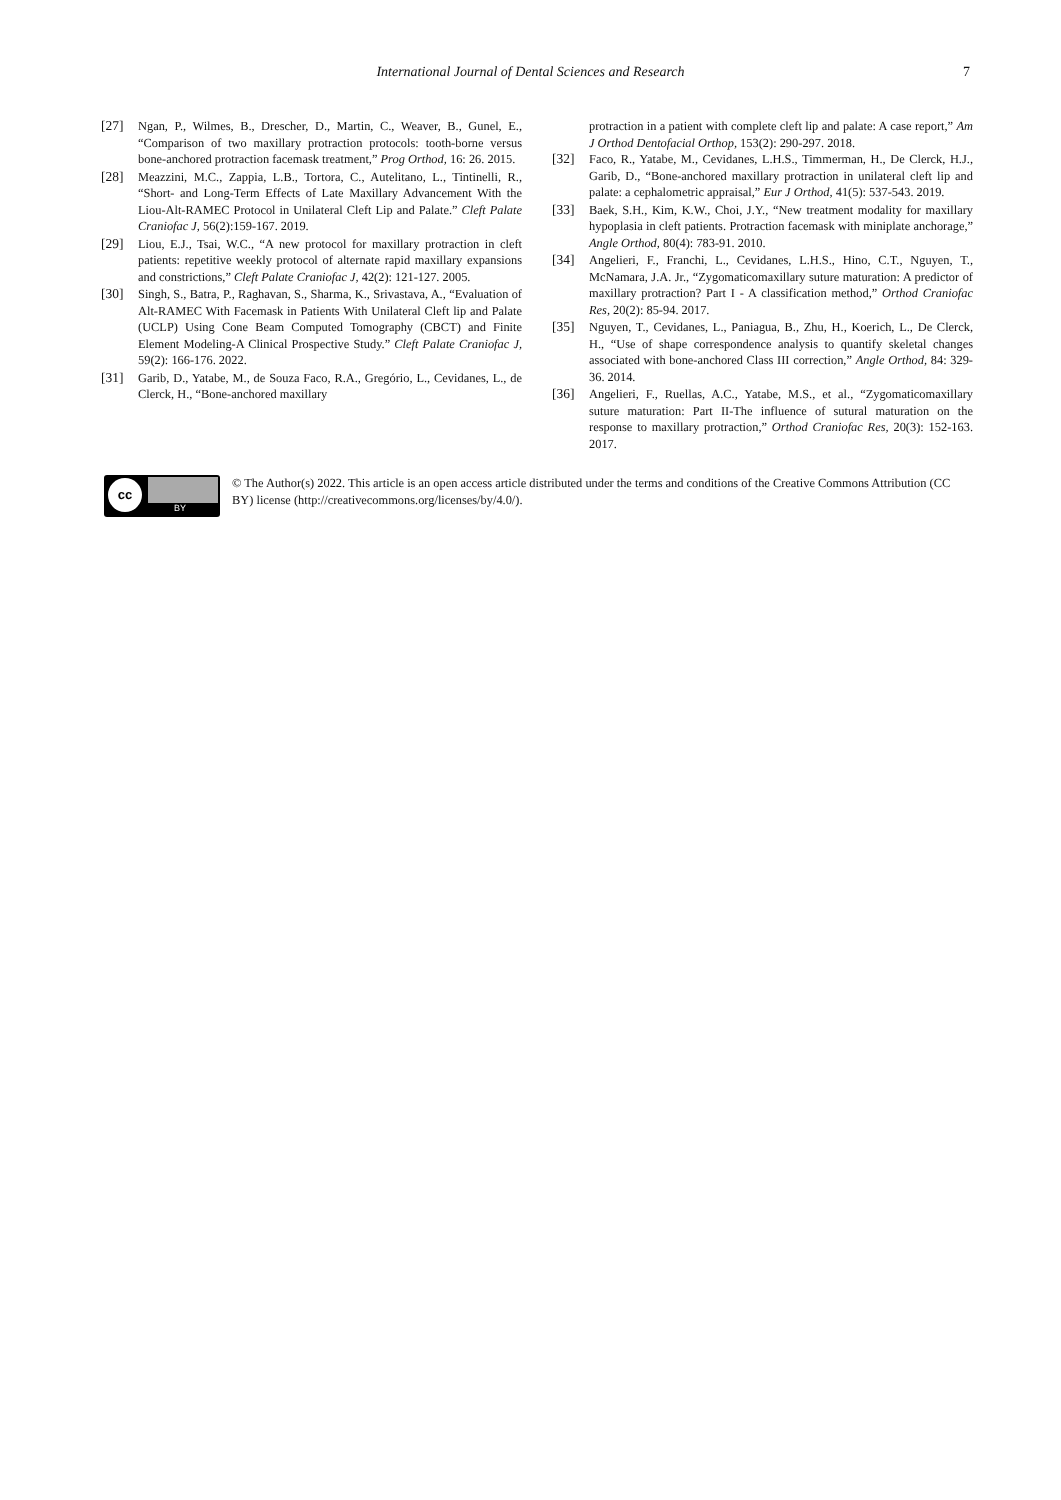International Journal of Dental Sciences and Research 7
[27] Ngan, P., Wilmes, B., Drescher, D., Martin, C., Weaver, B., Gunel, E., “Comparison of two maxillary protraction protocols: tooth-borne versus bone-anchored protraction facemask treatment,” Prog Orthod, 16: 26. 2015.
[28] Meazzini, M.C., Zappia, L.B., Tortora, C., Autelitano, L., Tintinelli, R., “Short- and Long-Term Effects of Late Maxillary Advancement With the Liou-Alt-RAMEC Protocol in Unilateral Cleft Lip and Palate.” Cleft Palate Craniofac J, 56(2):159-167. 2019.
[29] Liou, E.J., Tsai, W.C., “A new protocol for maxillary protraction in cleft patients: repetitive weekly protocol of alternate rapid maxillary expansions and constrictions,” Cleft Palate Craniofac J, 42(2): 121-127. 2005.
[30] Singh, S., Batra, P., Raghavan, S., Sharma, K., Srivastava, A., “Evaluation of Alt-RAMEC With Facemask in Patients With Unilateral Cleft lip and Palate (UCLP) Using Cone Beam Computed Tomography (CBCT) and Finite Element Modeling-A Clinical Prospective Study.” Cleft Palate Craniofac J, 59(2): 166-176. 2022.
[31] Garib, D., Yatabe, M., de Souza Faco, R.A., Gregório, L., Cevidanes, L., de Clerck, H., “Bone-anchored maxillary
protraction in a patient with complete cleft lip and palate: A case report,” Am J Orthod Dentofacial Orthop, 153(2): 290-297. 2018.
[32] Faco, R., Yatabe, M., Cevidanes, L.H.S., Timmerman, H., De Clerck, H.J., Garib, D., “Bone-anchored maxillary protraction in unilateral cleft lip and palate: a cephalometric appraisal,” Eur J Orthod, 41(5): 537-543. 2019.
[33] Baek, S.H., Kim, K.W., Choi, J.Y., “New treatment modality for maxillary hypoplasia in cleft patients. Protraction facemask with miniplate anchorage,” Angle Orthod, 80(4): 783-91. 2010.
[34] Angelieri, F., Franchi, L., Cevidanes, L.H.S., Hino, C.T., Nguyen, T., McNamara, J.A. Jr., “Zygomaticomaxillary suture maturation: A predictor of maxillary protraction? Part I - A classification method,” Orthod Craniofac Res, 20(2): 85-94. 2017.
[35] Nguyen, T., Cevidanes, L., Paniagua, B., Zhu, H., Koerich, L., De Clerck, H., “Use of shape correspondence analysis to quantify skeletal changes associated with bone-anchored Class III correction,” Angle Orthod, 84: 329-36. 2014.
[36] Angelieri, F., Ruellas, A.C., Yatabe, M.S., et al., “Zygomaticomaxillary suture maturation: Part II-The influence of sutural maturation on the response to maxillary protraction,” Orthod Craniofac Res, 20(3): 152-163. 2017.
cc
BY
© The Author(s) 2022. This article is an open access article distributed under the terms and conditions of the Creative Commons Attribution (CC BY) license (http://creativecommons.org/licenses/by/4.0/).